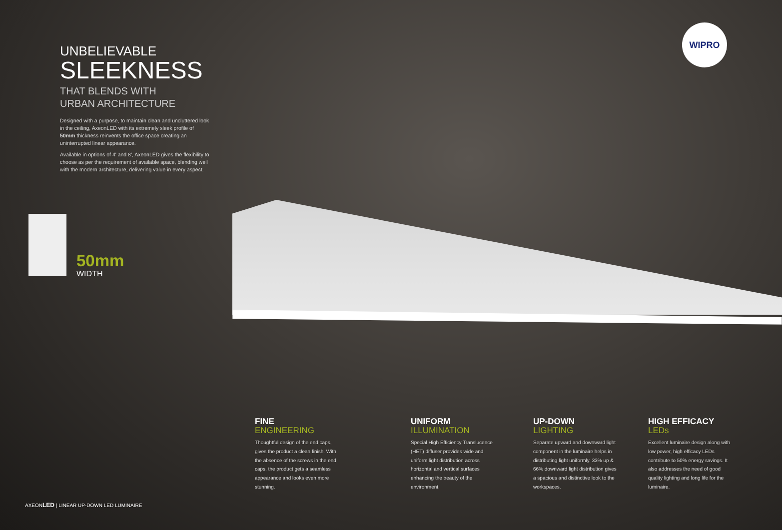WIPRO
UNBELIEVABLE
SLEEKNESS
THAT BLENDS WITH
URBAN ARCHITECTURE
Designed with a purpose, to maintain clean and uncluttered look in the ceiling, AxeonLED with its extremely sleek profile of 50mm thickness reinvents the office space creating an uninterrupted linear appearance.
Available in options of 4' and 8', AxeonLED gives the flexibility to choose as per the requirement of available space, blending well with the modern architecture, delivering value in every aspect.
50mm
WIDTH
FINE
ENGINEERING
Thoughtful design of the end caps, gives the product a clean finish. With the absence of the screws in the end caps, the product gets a seamless appearance and looks even more stunning.
UNIFORM
ILLUMINATION
Special High Efficiency Translucence (HET) diffuser provides wide and uniform light distribution across horizontal and vertical surfaces enhancing the beauty of the environment.
UP-DOWN
LIGHTING
Separate upward and downward light component in the luminaire helps in distributing light uniformly. 33% up & 66% downward light distribution gives a spacious and distinctive look to the workspaces.
HIGH EFFICACY
LEDs
Excellent luminaire design along with low power, high efficacy LEDs contribute to 50% energy savings. It also addresses the need of good quality lighting and long life for the luminaire.
AXEONLED | LINEAR UP-DOWN LED LUMINAIRE